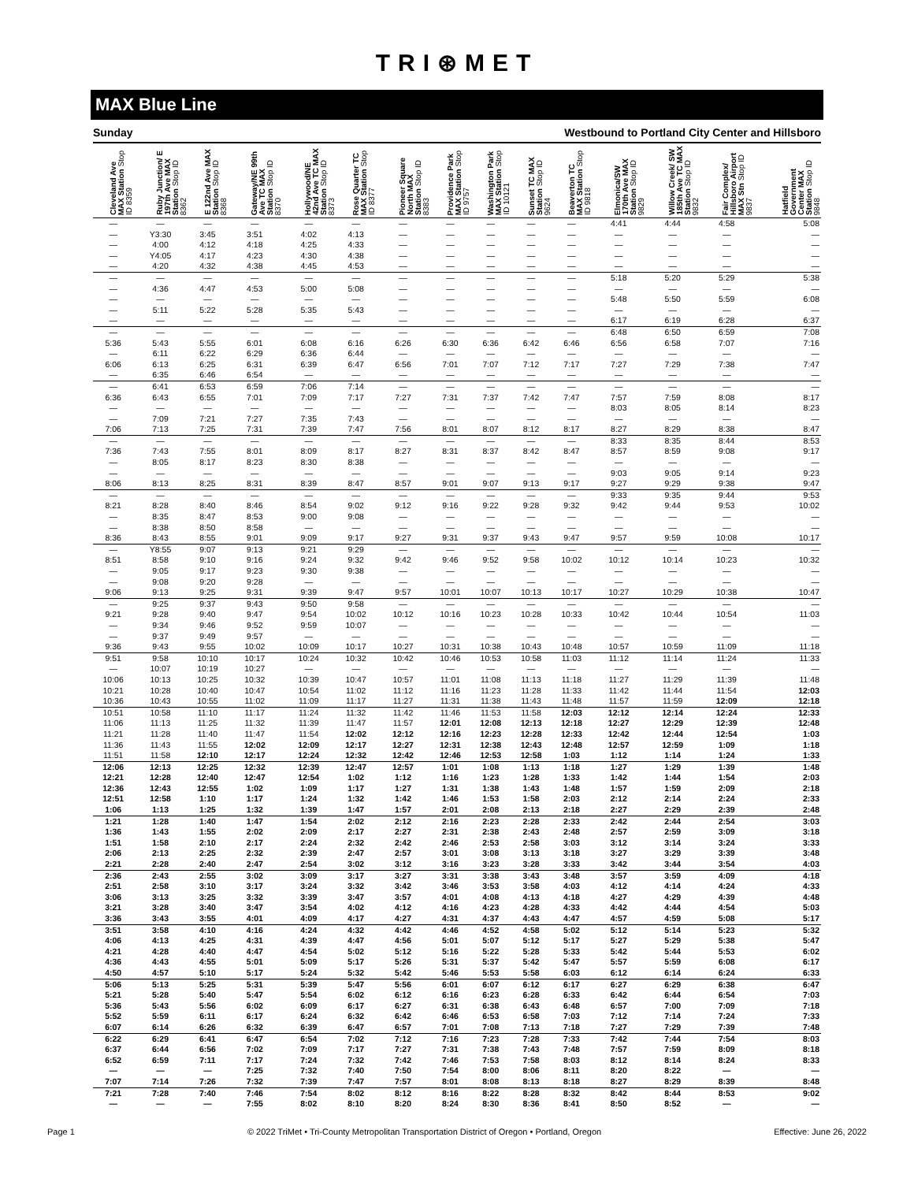TRI⊛MET
MAX Blue Line
Sunday Westbound to Portland City Center and Hillsboro
| Cleveland Ave MAX Station Stop ID 8359 | Ruby Junction/ E 197th Ave MAX Station Stop ID 8362 | E 122nd Ave MAX Station Stop ID 8368 | Gateway/NE 99th Ave TC MAX Station Stop ID 8370 | Hollywood/NE 42nd Ave TC MAX Station Stop ID 8373 | Rose Quarter TC MAX Station Stop ID 8377 | Pioneer Square North MAX Station Stop ID 8383 | Providence Park MAX Station Stop ID 9757 | Washington Park MAX Station Stop ID 10121 | Sunset TC MAX Station Stop ID 9624 | Beaverton TC MAX Station Stop ID 9818 | Elmonica/SW 170th Ave MAX Station Stop ID 9829 | Willow Creek/ SW 185th Ave TC MAX Station Stop ID 9832 | Fair Complex/ Hillsboro Airport MAX Stn Stop ID 9837 | Hatfield Government Center MAX Station Stop ID 9848 |
| --- | --- | --- | --- | --- | --- | --- | --- | --- | --- | --- | --- | --- | --- | --- |
| — | — | — | — | — | — | — | — | — | — | — | 4:41 | 4:44 | 4:58 | 5:08 |
| — | Y3:30 | 3:45 | 3:51 | 4:02 | 4:13 | — | — | — | — | — | — | — | — | — |
| — | 4:00 | 4:12 | 4:18 | 4:25 | 4:33 | — | — | — | — | — | — | — | — | — |
| — | Y4:05 | 4:17 | 4:23 | 4:30 | 4:38 | — | — | — | — | — | — | — | — | — |
| — | 4:20 | 4:32 | 4:38 | 4:45 | 4:53 | — | — | — | — | — | — | — | — | — |
| — | — | — | — | — | — | — | — | — | — | — | 5:18 | 5:20 | 5:29 | 5:38 |
| — | 4:36 | 4:47 | 4:53 | 5:00 | 5:08 | — | — | — | — | — | — | — | — | — |
| — | — | — | — | — | — | — | — | — | — | — | 5:48 | 5:50 | 5:59 | 6:08 |
| — | 5:11 | 5:22 | 5:28 | 5:35 | 5:43 | — | — | — | — | — | — | — | — | — |
| — | — | — | — | — | — | — | — | — | — | — | 6:17 | 6:19 | 6:28 | 6:37 |
| — | — | — | — | — | — | — | — | — | — | — | 6:48 | 6:50 | 6:59 | 7:08 |
| 5:36 | 5:43 | 5:55 | 6:01 | 6:08 | 6:16 | 6:26 | 6:30 | 6:36 | 6:42 | 6:46 | 6:56 | 6:58 | 7:07 | 7:16 |
| — | 6:11 | 6:22 | 6:29 | 6:36 | 6:44 | — | — | — | — | — | — | — | — | — |
| 6:06 | 6:13 | 6:25 | 6:31 | 6:39 | 6:47 | 6:56 | 7:01 | 7:07 | 7:12 | 7:17 | 7:27 | 7:29 | 7:38 | 7:47 |
| — | 6:35 | 6:46 | 6:54 | — | — | — | — | — | — | — | — | — | — | — |
| — | 6:41 | 6:53 | 6:59 | 7:06 | 7:14 | — | — | — | — | — | — | — | — | — |
| 6:36 | 6:43 | 6:55 | 7:01 | 7:09 | 7:17 | 7:27 | 7:31 | 7:37 | 7:42 | 7:47 | 7:57 | 7:59 | 8:08 | 8:17 |
| — | — | — | — | — | — | — | — | — | — | — | 8:03 | 8:05 | 8:14 | 8:23 |
| — | 7:09 | 7:21 | 7:27 | 7:35 | 7:43 | — | — | — | — | — | — | — | — | — |
| 7:06 | 7:13 | 7:25 | 7:31 | 7:39 | 7:47 | 7:56 | 8:01 | 8:07 | 8:12 | 8:17 | 8:27 | 8:29 | 8:38 | 8:47 |
| — | — | — | — | — | — | — | — | — | — | — | 8:33 | 8:35 | 8:44 | 8:53 |
| 7:36 | 7:43 | 7:55 | 8:01 | 8:09 | 8:17 | 8:27 | 8:31 | 8:37 | 8:42 | 8:47 | 8:57 | 8:59 | 9:08 | 9:17 |
| — | 8:05 | 8:17 | 8:23 | 8:30 | 8:38 | — | — | — | — | — | — | — | — | — |
| — | — | — | — | — | — | — | — | — | — | — | 9:03 | 9:05 | 9:14 | 9:23 |
| 8:06 | 8:13 | 8:25 | 8:31 | 8:39 | 8:47 | 8:57 | 9:01 | 9:07 | 9:13 | 9:17 | 9:27 | 9:29 | 9:38 | 9:47 |
| — | — | — | — | — | — | — | — | — | — | — | 9:33 | 9:35 | 9:44 | 9:53 |
| 8:21 | 8:28 | 8:40 | 8:46 | 8:54 | 9:02 | 9:12 | 9:16 | 9:22 | 9:28 | 9:32 | 9:42 | 9:44 | 9:53 | 10:02 |
| — | 8:35 | 8:47 | 8:53 | 9:00 | 9:08 | — | — | — | — | — | — | — | — | — |
| — | 8:38 | 8:50 | 8:58 | — | — | — | — | — | — | — | — | — | — | — |
| 8:36 | 8:43 | 8:55 | 9:01 | 9:09 | 9:17 | 9:27 | 9:31 | 9:37 | 9:43 | 9:47 | 9:57 | 9:59 | 10:08 | 10:17 |
| — | Y8:55 | 9:07 | 9:13 | 9:21 | 9:29 | — | — | — | — | — | — | — | — | — |
| 8:51 | 8:58 | 9:10 | 9:16 | 9:24 | 9:32 | 9:42 | 9:46 | 9:52 | 9:58 | 10:02 | 10:12 | 10:14 | 10:23 | 10:32 |
| — | 9:05 | 9:17 | 9:23 | 9:30 | 9:38 | — | — | — | — | — | — | — | — | — |
| — | 9:08 | 9:20 | 9:28 | — | — | — | — | — | — | — | — | — | — | — |
| 9:06 | 9:13 | 9:25 | 9:31 | 9:39 | 9:47 | 9:57 | 10:01 | 10:07 | 10:13 | 10:17 | 10:27 | 10:29 | 10:38 | 10:47 |
| — | 9:25 | 9:37 | 9:43 | 9:50 | 9:58 | — | — | — | — | — | — | — | — | — |
| 9:21 | 9:28 | 9:40 | 9:47 | 9:54 | 10:02 | 10:12 | 10:16 | 10:23 | 10:28 | 10:33 | 10:42 | 10:44 | 10:54 | 11:03 |
| — | 9:34 | 9:46 | 9:52 | 9:59 | 10:07 | — | — | — | — | — | — | — | — | — |
| — | 9:37 | 9:49 | 9:57 | — | — | — | — | — | — | — | — | — | — | — |
| 9:36 | 9:43 | 9:55 | 10:02 | 10:09 | 10:17 | 10:27 | 10:31 | 10:38 | 10:43 | 10:48 | 10:57 | 10:59 | 11:09 | 11:18 |
| 9:51 | 9:58 | 10:10 | 10:17 | 10:24 | 10:32 | 10:42 | 10:46 | 10:53 | 10:58 | 11:03 | 11:12 | 11:14 | 11:24 | 11:33 |
| — | 10:07 | 10:19 | 10:27 | — | — | — | — | — | — | — | — | — | — | — |
| 10:06 | 10:13 | 10:25 | 10:32 | 10:39 | 10:47 | 10:57 | 11:01 | 11:08 | 11:13 | 11:18 | 11:27 | 11:29 | 11:39 | 11:48 |
| 10:21 | 10:28 | 10:40 | 10:47 | 10:54 | 11:02 | 11:12 | 11:16 | 11:23 | 11:28 | 11:33 | 11:42 | 11:44 | 11:54 | 12:03 |
| 10:36 | 10:43 | 10:55 | 11:02 | 11:09 | 11:17 | 11:27 | 11:31 | 11:38 | 11:43 | 11:48 | 11:57 | 11:59 | 12:09 | 12:18 |
| 10:51 | 10:58 | 11:10 | 11:17 | 11:24 | 11:32 | 11:42 | 11:46 | 11:53 | 11:58 | 12:03 | 12:12 | 12:14 | 12:24 | 12:33 |
| 11:06 | 11:13 | 11:25 | 11:32 | 11:39 | 11:47 | 11:57 | 12:01 | 12:08 | 12:13 | 12:18 | 12:27 | 12:29 | 12:39 | 12:48 |
| 11:21 | 11:28 | 11:40 | 11:47 | 11:54 | 12:02 | 12:12 | 12:16 | 12:23 | 12:28 | 12:33 | 12:42 | 12:44 | 12:54 | 1:03 |
| 11:36 | 11:43 | 11:55 | 12:02 | 12:09 | 12:17 | 12:27 | 12:31 | 12:38 | 12:43 | 12:48 | 12:57 | 12:59 | 1:09 | 1:18 |
| 11:51 | 11:58 | 12:10 | 12:17 | 12:24 | 12:32 | 12:42 | 12:46 | 12:53 | 12:58 | 1:03 | 1:12 | 1:14 | 1:24 | 1:33 |
| 12:06 | 12:13 | 12:25 | 12:32 | 12:39 | 12:47 | 12:57 | 1:01 | 1:08 | 1:13 | 1:18 | 1:27 | 1:29 | 1:39 | 1:48 |
| 12:21 | 12:28 | 12:40 | 12:47 | 12:54 | 1:02 | 1:12 | 1:16 | 1:23 | 1:28 | 1:33 | 1:42 | 1:44 | 1:54 | 2:03 |
| 12:36 | 12:43 | 12:55 | 1:02 | 1:09 | 1:17 | 1:27 | 1:31 | 1:38 | 1:43 | 1:48 | 1:57 | 1:59 | 2:09 | 2:18 |
| 12:51 | 12:58 | 1:10 | 1:17 | 1:24 | 1:32 | 1:42 | 1:46 | 1:53 | 1:58 | 2:03 | 2:12 | 2:14 | 2:24 | 2:33 |
| 1:06 | 1:13 | 1:25 | 1:32 | 1:39 | 1:47 | 1:57 | 2:01 | 2:08 | 2:13 | 2:18 | 2:27 | 2:29 | 2:39 | 2:48 |
| 1:21 | 1:28 | 1:40 | 1:47 | 1:54 | 2:02 | 2:12 | 2:16 | 2:23 | 2:28 | 2:33 | 2:42 | 2:44 | 2:54 | 3:03 |
| 1:36 | 1:43 | 1:55 | 2:02 | 2:09 | 2:17 | 2:27 | 2:31 | 2:38 | 2:43 | 2:48 | 2:57 | 2:59 | 3:09 | 3:18 |
| 1:51 | 1:58 | 2:10 | 2:17 | 2:24 | 2:32 | 2:42 | 2:46 | 2:53 | 2:58 | 3:03 | 3:12 | 3:14 | 3:24 | 3:33 |
| 2:06 | 2:13 | 2:25 | 2:32 | 2:39 | 2:47 | 2:57 | 3:01 | 3:08 | 3:13 | 3:18 | 3:27 | 3:29 | 3:39 | 3:48 |
| 2:21 | 2:28 | 2:40 | 2:47 | 2:54 | 3:02 | 3:12 | 3:16 | 3:23 | 3:28 | 3:33 | 3:42 | 3:44 | 3:54 | 4:03 |
| 2:36 | 2:43 | 2:55 | 3:02 | 3:09 | 3:17 | 3:27 | 3:31 | 3:38 | 3:43 | 3:48 | 3:57 | 3:59 | 4:09 | 4:18 |
| 2:51 | 2:58 | 3:10 | 3:17 | 3:24 | 3:32 | 3:42 | 3:46 | 3:53 | 3:58 | 4:03 | 4:12 | 4:14 | 4:24 | 4:33 |
| 3:06 | 3:13 | 3:25 | 3:32 | 3:39 | 3:47 | 3:57 | 4:01 | 4:08 | 4:13 | 4:18 | 4:27 | 4:29 | 4:39 | 4:48 |
| 3:21 | 3:28 | 3:40 | 3:47 | 3:54 | 4:02 | 4:12 | 4:16 | 4:23 | 4:28 | 4:33 | 4:42 | 4:44 | 4:54 | 5:03 |
| 3:36 | 3:43 | 3:55 | 4:01 | 4:09 | 4:17 | 4:27 | 4:31 | 4:37 | 4:43 | 4:47 | 4:57 | 4:59 | 5:08 | 5:17 |
| 3:51 | 3:58 | 4:10 | 4:16 | 4:24 | 4:32 | 4:42 | 4:46 | 4:52 | 4:58 | 5:02 | 5:12 | 5:14 | 5:23 | 5:32 |
| 4:06 | 4:13 | 4:25 | 4:31 | 4:39 | 4:47 | 4:56 | 5:01 | 5:07 | 5:12 | 5:17 | 5:27 | 5:29 | 5:38 | 5:47 |
| 4:21 | 4:28 | 4:40 | 4:47 | 4:54 | 5:02 | 5:12 | 5:16 | 5:22 | 5:28 | 5:33 | 5:42 | 5:44 | 5:53 | 6:02 |
| 4:36 | 4:43 | 4:55 | 5:01 | 5:09 | 5:17 | 5:26 | 5:31 | 5:37 | 5:42 | 5:47 | 5:57 | 5:59 | 6:08 | 6:17 |
| 4:50 | 4:57 | 5:10 | 5:17 | 5:24 | 5:32 | 5:42 | 5:46 | 5:53 | 5:58 | 6:03 | 6:12 | 6:14 | 6:24 | 6:33 |
| 5:06 | 5:13 | 5:25 | 5:31 | 5:39 | 5:47 | 5:56 | 6:01 | 6:07 | 6:12 | 6:17 | 6:27 | 6:29 | 6:38 | 6:47 |
| 5:21 | 5:28 | 5:40 | 5:47 | 5:54 | 6:02 | 6:12 | 6:16 | 6:23 | 6:28 | 6:33 | 6:42 | 6:44 | 6:54 | 7:03 |
| 5:36 | 5:43 | 5:56 | 6:02 | 6:09 | 6:17 | 6:27 | 6:31 | 6:38 | 6:43 | 6:48 | 6:57 | 7:00 | 7:09 | 7:18 |
| 5:52 | 5:59 | 6:11 | 6:17 | 6:24 | 6:32 | 6:42 | 6:46 | 6:53 | 6:58 | 7:03 | 7:12 | 7:14 | 7:24 | 7:33 |
| 6:07 | 6:14 | 6:26 | 6:32 | 6:39 | 6:47 | 6:57 | 7:01 | 7:08 | 7:13 | 7:18 | 7:27 | 7:29 | 7:39 | 7:48 |
| 6:22 | 6:29 | 6:41 | 6:47 | 6:54 | 7:02 | 7:12 | 7:16 | 7:23 | 7:28 | 7:33 | 7:42 | 7:44 | 7:54 | 8:03 |
| 6:37 | 6:44 | 6:56 | 7:02 | 7:09 | 7:17 | 7:27 | 7:31 | 7:38 | 7:43 | 7:48 | 7:57 | 7:59 | 8:09 | 8:18 |
| 6:52 | 6:59 | 7:11 | 7:17 | 7:24 | 7:32 | 7:42 | 7:46 | 7:53 | 7:58 | 8:03 | 8:12 | 8:14 | 8:24 | 8:33 |
| — | — | — | 7:25 | 7:32 | 7:40 | 7:50 | 7:54 | 8:00 | 8:06 | 8:11 | 8:20 | 8:22 | — | — |
| 7:07 | 7:14 | 7:26 | 7:32 | 7:39 | 7:47 | 7:57 | 8:01 | 8:08 | 8:13 | 8:18 | 8:27 | 8:29 | 8:39 | 8:48 |
| 7:21 | 7:28 | 7:40 | 7:46 | 7:54 | 8:02 | 8:12 | 8:16 | 8:22 | 8:28 | 8:32 | 8:42 | 8:44 | 8:53 | 9:02 |
| — | — | — | 7:55 | 8:02 | 8:10 | 8:20 | 8:24 | 8:30 | 8:36 | 8:41 | 8:50 | 8:52 | — | — |
Page 1 © 2022 TriMet • Tri-County Metropolitan Transportation District of Oregon • Portland, Oregon Effective: June 26, 2022